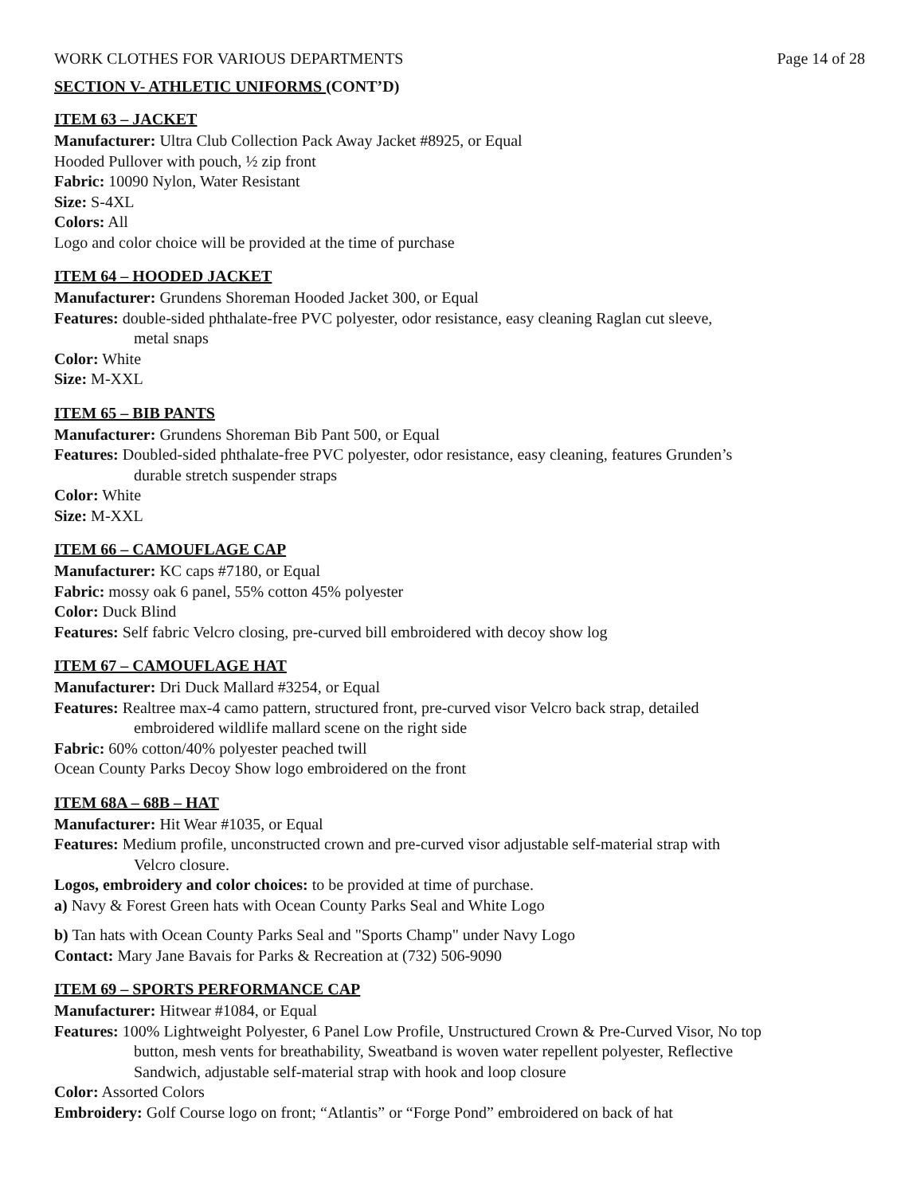WORK CLOTHES FOR VARIOUS DEPARTMENTS Page 14 of 28
SECTION V- ATHLETIC UNIFORMS (CONT’D)
ITEM 63 – JACKET
Manufacturer: Ultra Club Collection Pack Away Jacket #8925, or Equal
Hooded Pullover with pouch, ½ zip front
Fabric: 10090 Nylon, Water Resistant
Size: S-4XL
Colors: All
Logo and color choice will be provided at the time of purchase
ITEM 64 – HOODED JACKET
Manufacturer: Grundens Shoreman Hooded Jacket 300, or Equal
Features: double-sided phthalate-free PVC polyester, odor resistance, easy cleaning Raglan cut sleeve,
metal snaps
Color: White
Size: M-XXL
ITEM 65 – BIB PANTS
Manufacturer: Grundens Shoreman Bib Pant 500, or Equal
Features: Doubled-sided phthalate-free PVC polyester, odor resistance, easy cleaning, features Grunden’s
durable stretch suspender straps
Color: White
Size: M-XXL
ITEM 66 – CAMOUFLAGE CAP
Manufacturer: KC caps #7180, or Equal
Fabric: mossy oak 6 panel, 55% cotton 45% polyester
Color: Duck Blind
Features: Self fabric Velcro closing, pre-curved bill embroidered with decoy show log
ITEM 67 – CAMOUFLAGE HAT
Manufacturer: Dri Duck Mallard #3254, or Equal
Features: Realtree max-4 camo pattern, structured front, pre-curved visor Velcro back strap, detailed
embroidered wildlife mallard scene on the right side
Fabric: 60% cotton/40% polyester peached twill
Ocean County Parks Decoy Show logo embroidered on the front
ITEM 68A – 68B – HAT
Manufacturer: Hit Wear #1035, or Equal
Features: Medium profile, unconstructed crown and pre-curved visor adjustable self-material strap with
Velcro closure.
Logos, embroidery and color choices: to be provided at time of purchase.
a) Navy & Forest Green hats with Ocean County Parks Seal and White Logo
b) Tan hats with Ocean County Parks Seal and "Sports Champ" under Navy Logo
Contact: Mary Jane Bavais for Parks & Recreation at (732) 506-9090
ITEM 69 – SPORTS PERFORMANCE CAP
Manufacturer: Hitwear #1084, or Equal
Features: 100% Lightweight Polyester, 6 Panel Low Profile, Unstructured Crown & Pre-Curved Visor, No top
button, mesh vents for breathability, Sweatband is woven water repellent polyester, Reflective
Sandwich, adjustable self-material strap with hook and loop closure
Color: Assorted Colors
Embroidery: Golf Course logo on front; “Atlantis” or “Forge Pond” embroidered on back of hat